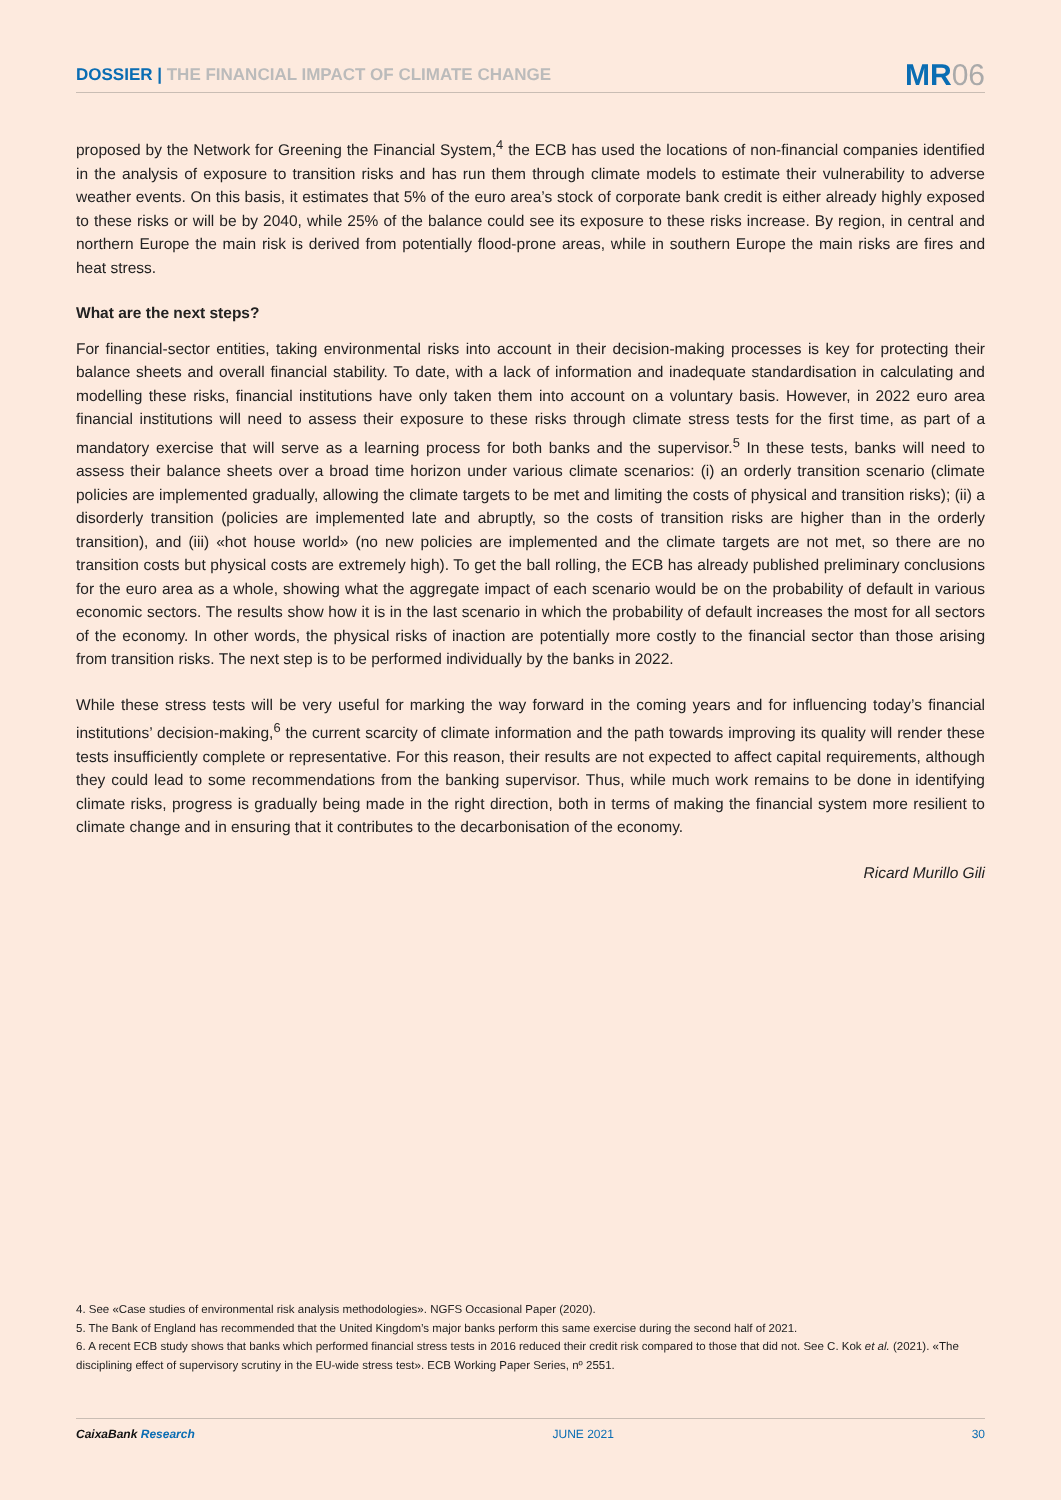DOSSIER | THE FINANCIAL IMPACT OF CLIMATE CHANGE
MR06
proposed by the Network for Greening the Financial System,<sup>4</sup> the ECB has used the locations of non-financial companies identified in the analysis of exposure to transition risks and has run them through climate models to estimate their vulnerability to adverse weather events. On this basis, it estimates that 5% of the euro area’s stock of corporate bank credit is either already highly exposed to these risks or will be by 2040, while 25% of the balance could see its exposure to these risks increase. By region, in central and northern Europe the main risk is derived from potentially flood-prone areas, while in southern Europe the main risks are fires and heat stress.
What are the next steps?
For financial-sector entities, taking environmental risks into account in their decision-making processes is key for protecting their balance sheets and overall financial stability. To date, with a lack of information and inadequate standardisation in calculating and modelling these risks, financial institutions have only taken them into account on a voluntary basis. However, in 2022 euro area financial institutions will need to assess their exposure to these risks through climate stress tests for the first time, as part of a mandatory exercise that will serve as a learning process for both banks and the supervisor.<sup>5</sup> In these tests, banks will need to assess their balance sheets over a broad time horizon under various climate scenarios: (i) an orderly transition scenario (climate policies are implemented gradually, allowing the climate targets to be met and limiting the costs of physical and transition risks); (ii) a disorderly transition (policies are implemented late and abruptly, so the costs of transition risks are higher than in the orderly transition), and (iii) «hot house world» (no new policies are implemented and the climate targets are not met, so there are no transition costs but physical costs are extremely high). To get the ball rolling, the ECB has already published preliminary conclusions for the euro area as a whole, showing what the aggregate impact of each scenario would be on the probability of default in various economic sectors. The results show how it is in the last scenario in which the probability of default increases the most for all sectors of the economy. In other words, the physical risks of inaction are potentially more costly to the financial sector than those arising from transition risks. The next step is to be performed individually by the banks in 2022.
While these stress tests will be very useful for marking the way forward in the coming years and for influencing today’s financial institutions’ decision-making,<sup>6</sup> the current scarcity of climate information and the path towards improving its quality will render these tests insufficiently complete or representative. For this reason, their results are not expected to affect capital requirements, although they could lead to some recommendations from the banking supervisor. Thus, while much work remains to be done in identifying climate risks, progress is gradually being made in the right direction, both in terms of making the financial system more resilient to climate change and in ensuring that it contributes to the decarbonisation of the economy.
Ricard Murillo Gili
4. See «Case studies of environmental risk analysis methodologies». NGFS Occasional Paper (2020).
5. The Bank of England has recommended that the United Kingdom’s major banks perform this same exercise during the second half of 2021.
6. A recent ECB study shows that banks which performed financial stress tests in 2016 reduced their credit risk compared to those that did not. See C. Kok et al. (2021). «The disciplining effect of supervisory scrutiny in the EU-wide stress test». ECB Working Paper Series, nº 2551.
CaixaBank Research JUNE 2021 30